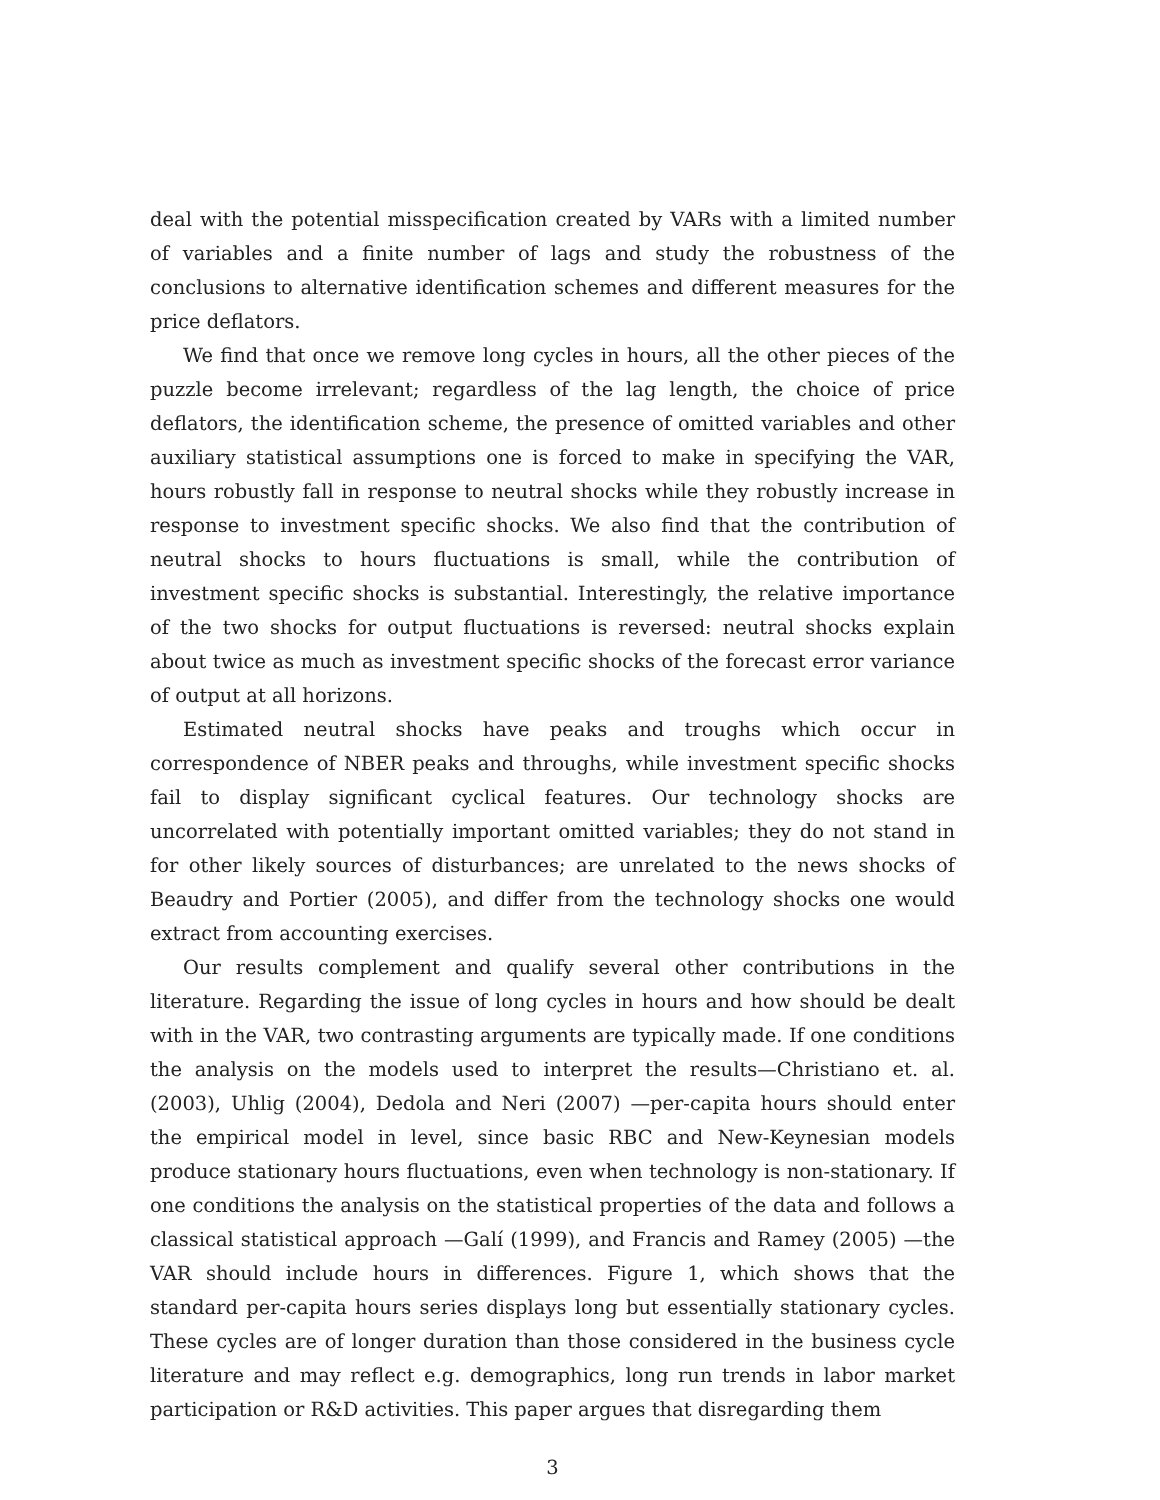deal with the potential misspecification created by VARs with a limited number of variables and a finite number of lags and study the robustness of the conclusions to alternative identification schemes and different measures for the price deflators.
We find that once we remove long cycles in hours, all the other pieces of the puzzle become irrelevant; regardless of the lag length, the choice of price deflators, the identification scheme, the presence of omitted variables and other auxiliary statistical assumptions one is forced to make in specifying the VAR, hours robustly fall in response to neutral shocks while they robustly increase in response to investment specific shocks. We also find that the contribution of neutral shocks to hours fluctuations is small, while the contribution of investment specific shocks is substantial. Interestingly, the relative importance of the two shocks for output fluctuations is reversed: neutral shocks explain about twice as much as investment specific shocks of the forecast error variance of output at all horizons.
Estimated neutral shocks have peaks and troughs which occur in correspondence of NBER peaks and throughs, while investment specific shocks fail to display significant cyclical features. Our technology shocks are uncorrelated with potentially important omitted variables; they do not stand in for other likely sources of disturbances; are unrelated to the news shocks of Beaudry and Portier (2005), and differ from the technology shocks one would extract from accounting exercises.
Our results complement and qualify several other contributions in the literature. Regarding the issue of long cycles in hours and how should be dealt with in the VAR, two contrasting arguments are typically made. If one conditions the analysis on the models used to interpret the results—Christiano et. al. (2003), Uhlig (2004), Dedola and Neri (2007) —per-capita hours should enter the empirical model in level, since basic RBC and New-Keynesian models produce stationary hours fluctuations, even when technology is non-stationary. If one conditions the analysis on the statistical properties of the data and follows a classical statistical approach —Galí (1999), and Francis and Ramey (2005) —the VAR should include hours in differences. Figure 1, which shows that the standard per-capita hours series displays long but essentially stationary cycles. These cycles are of longer duration than those considered in the business cycle literature and may reflect e.g. demographics, long run trends in labor market participation or R&D activities. This paper argues that disregarding them
3